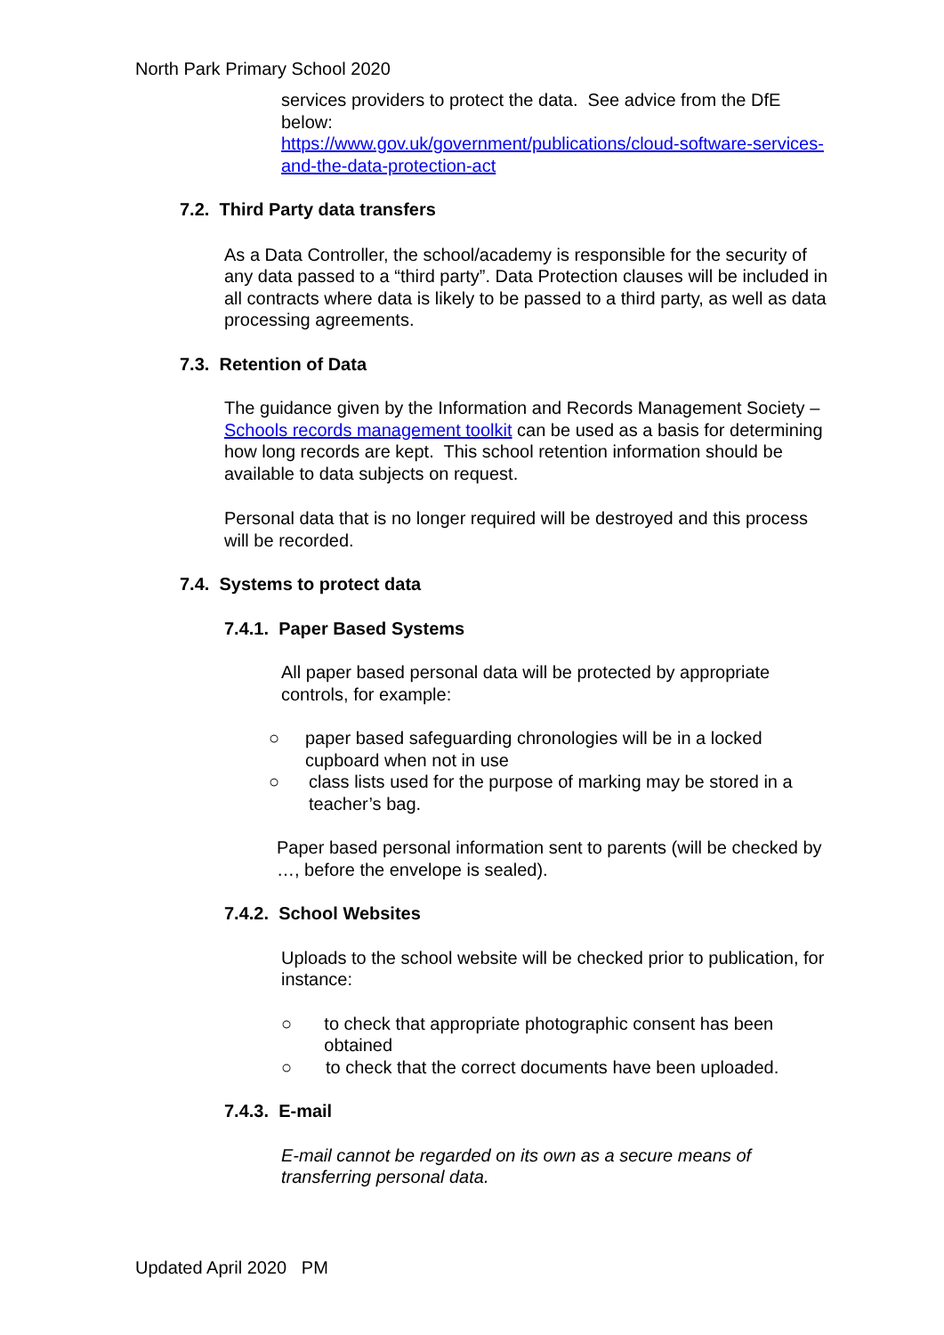North Park Primary School 2020
services providers to protect the data. See advice from the DfE below:
https://www.gov.uk/government/publications/cloud-software-services-and-the-data-protection-act
7.2. Third Party data transfers
As a Data Controller, the school/academy is responsible for the security of any data passed to a “third party”. Data Protection clauses will be included in all contracts where data is likely to be passed to a third party, as well as data processing agreements.
7.3. Retention of Data
The guidance given by the Information and Records Management Society – Schools records management toolkit can be used as a basis for determining how long records are kept. This school retention information should be available to data subjects on request.
Personal data that is no longer required will be destroyed and this process will be recorded.
7.4. Systems to protect data
7.4.1. Paper Based Systems
All paper based personal data will be protected by appropriate controls, for example:
○ paper based safeguarding chronologies will be in a locked cupboard when not in use
○ class lists used for the purpose of marking may be stored in a teacher’s bag.
Paper based personal information sent to parents (will be checked by …, before the envelope is sealed).
7.4.2. School Websites
Uploads to the school website will be checked prior to publication, for instance:
○ to check that appropriate photographic consent has been obtained
○ to check that the correct documents have been uploaded.
7.4.3. E-mail
E-mail cannot be regarded on its own as a secure means of transferring personal data.
Updated April 2020 PM